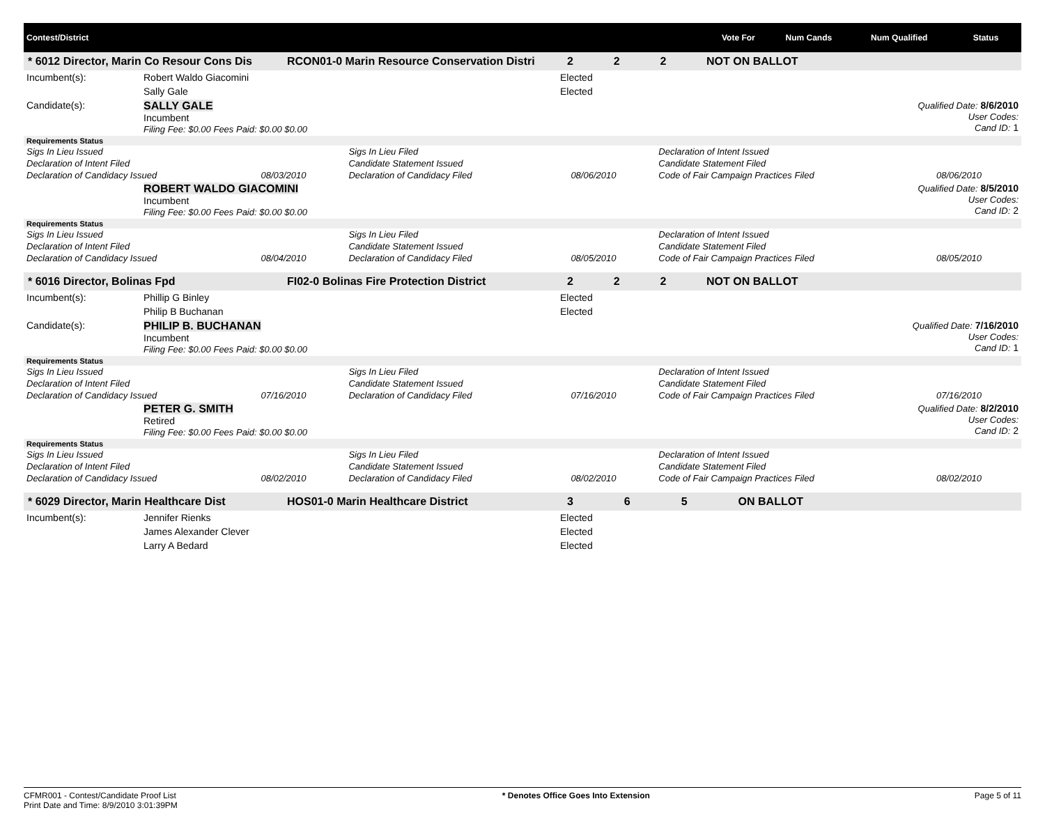| Contest/District | Vote For | Num Cands | Num Qualified | Status |
| --- | --- | --- | --- | --- |
| * 6012 Director, Marin Co Resour Cons Dis | RCON01-0 Marin Resource Conservation Distri | 2 | 2 | 2 | NOT ON BALLOT |
| Incumbent(s): | Robert Waldo Giacomini | Elected |
| | Sally Gale | Elected |
| Candidate(s): | SALLY GALE Incumbent Filing Fee: $0.00 Fees Paid: $0.00 $0.00 | Qualified Date: 8/6/2010 User Codes: Cand ID: 1 |
| Requirements Status | | | | | |
| Sigs In Lieu Issued | | Sigs In Lieu Filed | | Declaration of Intent Issued | |
| Declaration of Intent Filed | | Candidate Statement Issued | | Candidate Statement Filed | |
| Declaration of Candidacy Issued | 08/03/2010 | Declaration of Candidacy Filed | 08/06/2010 | Code of Fair Campaign Practices Filed | 08/06/2010 |
| | ROBERT WALDO GIACOMINI Incumbent Filing Fee: $0.00 Fees Paid: $0.00 $0.00 | Qualified Date: 8/5/2010 User Codes: Cand ID: 2 |
| Requirements Status | | | | | |
| Sigs In Lieu Issued | | Sigs In Lieu Filed | | Declaration of Intent Issued | |
| Declaration of Intent Filed | | Candidate Statement Issued | | Candidate Statement Filed | |
| Declaration of Candidacy Issued | 08/04/2010 | Declaration of Candidacy Filed | 08/05/2010 | Code of Fair Campaign Practices Filed | 08/05/2010 |
| * 6016 Director, Bolinas Fpd | FI02-0 Bolinas Fire Protection District | 2 | 2 | 2 | NOT ON BALLOT |
| Incumbent(s): | Phillip G Binley | Elected |
| | Philip B Buchanan | Elected |
| Candidate(s): | PHILIP B. BUCHANAN Incumbent Filing Fee: $0.00 Fees Paid: $0.00 $0.00 | Qualified Date: 7/16/2010 User Codes: Cand ID: 1 |
| Requirements Status | | | | | |
| Sigs In Lieu Issued | | Sigs In Lieu Filed | | Declaration of Intent Issued | |
| Declaration of Intent Filed | | Candidate Statement Issued | | Candidate Statement Filed | |
| Declaration of Candidacy Issued | 07/16/2010 | Declaration of Candidacy Filed | 07/16/2010 | Code of Fair Campaign Practices Filed | 07/16/2010 |
| | PETER G. SMITH Retired Filing Fee: $0.00 Fees Paid: $0.00 $0.00 | Qualified Date: 8/2/2010 User Codes: Cand ID: 2 |
| Requirements Status | | | | | |
| Sigs In Lieu Issued | | Sigs In Lieu Filed | | Declaration of Intent Issued | |
| Declaration of Intent Filed | | Candidate Statement Issued | | Candidate Statement Filed | |
| Declaration of Candidacy Issued | 08/02/2010 | Declaration of Candidacy Filed | 08/02/2010 | Code of Fair Campaign Practices Filed | 08/02/2010 |
| * 6029 Director, Marin Healthcare Dist | HOS01-0 Marin Healthcare District | 3 | 6 | 5 | ON BALLOT |
| Incumbent(s): | Jennifer Rienks | Elected |
| | James Alexander Clever | Elected |
| | Larry A Bedard | Elected |
CFMR001 - Contest/Candidate Proof List
Print Date and Time: 8/9/2010 3:01:39PM
* Denotes Office Goes Into Extension
Page 5 of 11